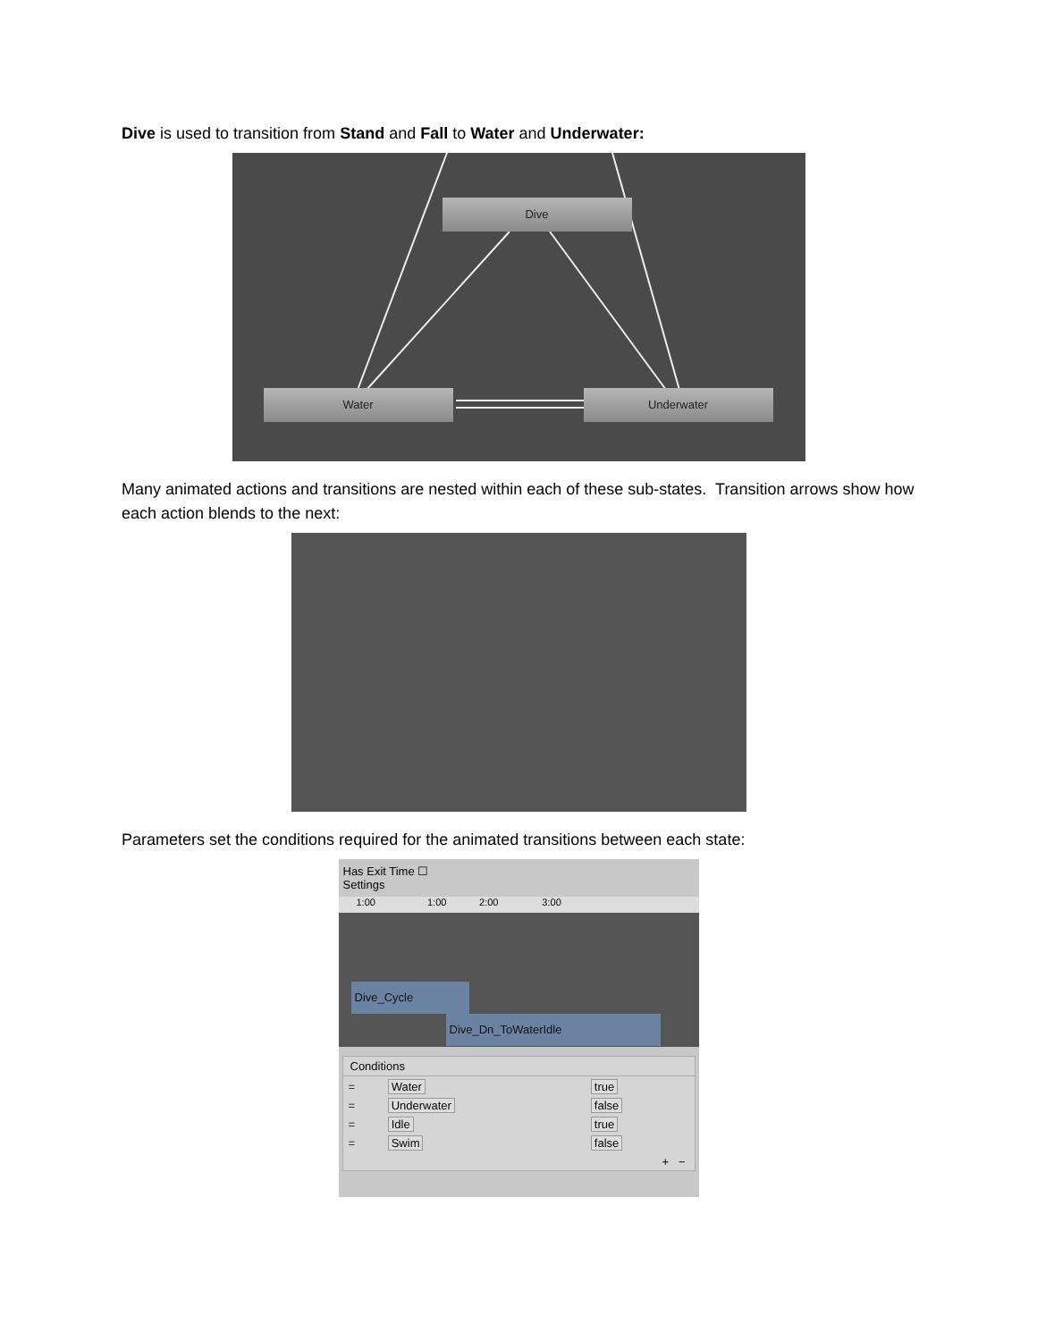Dive is used to transition from Stand and Fall to Water and Underwater:
Dive
Water Underwater
Many animated actions and transitions are nested within each of these sub-states. Transition arrows show how each action blends to the next:
Parameters set the conditions required for the animated transitions between each state:
Has Exit Time ☐
Settings
1:00 1:00 2:00 3:00
Dive_Cycle
Dive_Dn_ToWaterIdle
Conditions
| = | Water | true |
| = | Underwater | false |
| = | Idle | true |
| = | Swim | false |
+ −